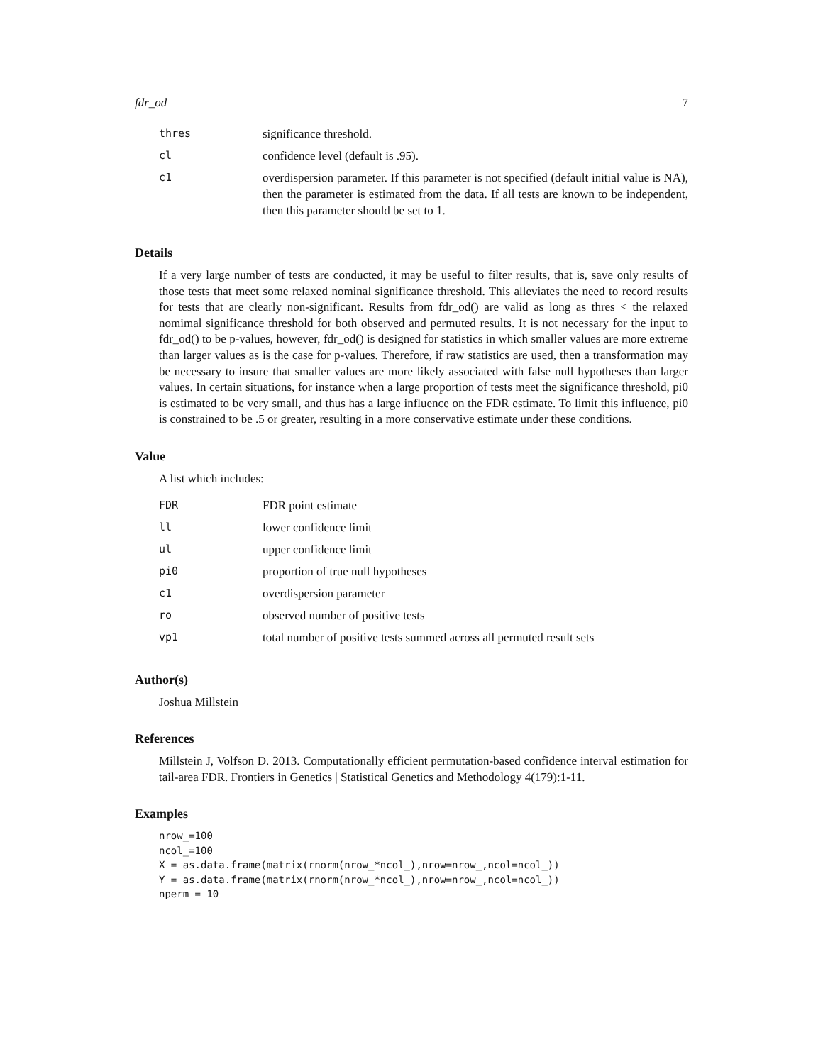fdr_od 7
| thres | significance threshold. |
| cl | confidence level (default is .95). |
| c1 | overdispersion parameter. If this parameter is not specified (default initial value is NA), then the parameter is estimated from the data. If all tests are known to be independent, then this parameter should be set to 1. |
Details
If a very large number of tests are conducted, it may be useful to filter results, that is, save only results of those tests that meet some relaxed nominal significance threshold. This alleviates the need to record results for tests that are clearly non-significant. Results from fdr_od() are valid as long as thres < the relaxed nomimal significance threshold for both observed and permuted results. It is not necessary for the input to fdr_od() to be p-values, however, fdr_od() is designed for statistics in which smaller values are more extreme than larger values as is the case for p-values. Therefore, if raw statistics are used, then a transformation may be necessary to insure that smaller values are more likely associated with false null hypotheses than larger values. In certain situations, for instance when a large proportion of tests meet the significance threshold, pi0 is estimated to be very small, and thus has a large influence on the FDR estimate. To limit this influence, pi0 is constrained to be .5 or greater, resulting in a more conservative estimate under these conditions.
Value
A list which includes:
| FDR | FDR point estimate |
| ll | lower confidence limit |
| ul | upper confidence limit |
| pi0 | proportion of true null hypotheses |
| c1 | overdispersion parameter |
| ro | observed number of positive tests |
| vp1 | total number of positive tests summed across all permuted result sets |
Author(s)
Joshua Millstein
References
Millstein J, Volfson D. 2013. Computationally efficient permutation-based confidence interval estimation for tail-area FDR. Frontiers in Genetics | Statistical Genetics and Methodology 4(179):1-11.
Examples
nrow_=100
ncol_=100
X = as.data.frame(matrix(rnorm(nrow_*ncol_),nrow=nrow_,ncol=ncol_))
Y = as.data.frame(matrix(rnorm(nrow_*ncol_),nrow=nrow_,ncol=ncol_))
nperm = 10